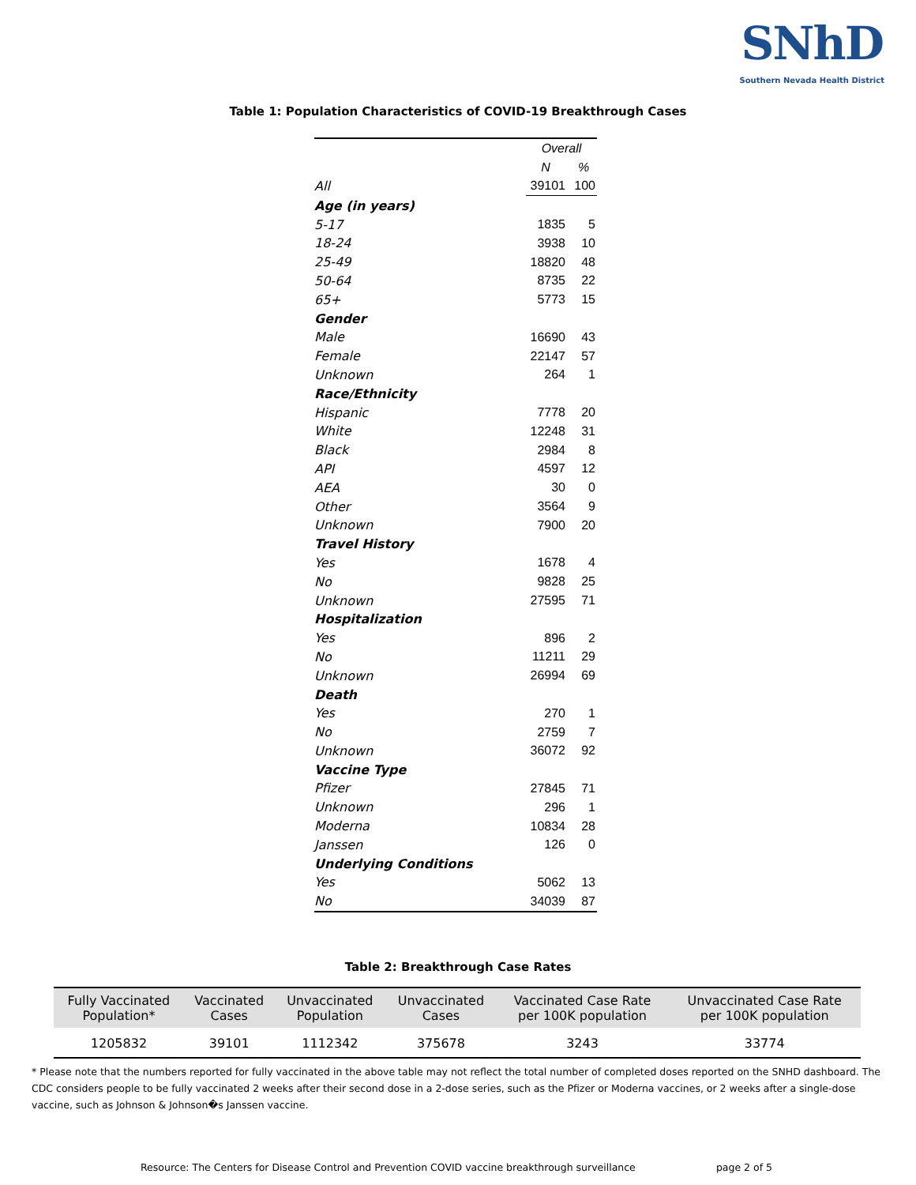SNhD
Southern Nevada Health District
Table 1: Population Characteristics of COVID-19 Breakthrough Cases
| | Overall | |
| | N | % |
| All | 39101 | 100 |
| Age (in years) | | |
| 5-17 | 1835 | 5 |
| 18-24 | 3938 | 10 |
| 25-49 | 18820 | 48 |
| 50-64 | 8735 | 22 |
| 65+ | 5773 | 15 |
| Gender | | |
| Male | 16690 | 43 |
| Female | 22147 | 57 |
| Unknown | 264 | 1 |
| Race/Ethnicity | | |
| Hispanic | 7778 | 20 |
| White | 12248 | 31 |
| Black | 2984 | 8 |
| API | 4597 | 12 |
| AEA | 30 | 0 |
| Other | 3564 | 9 |
| Unknown | 7900 | 20 |
| Travel History | | |
| Yes | 1678 | 4 |
| No | 9828 | 25 |
| Unknown | 27595 | 71 |
| Hospitalization | | |
| Yes | 896 | 2 |
| No | 11211 | 29 |
| Unknown | 26994 | 69 |
| Death | | |
| Yes | 270 | 1 |
| No | 2759 | 7 |
| Unknown | 36072 | 92 |
| Vaccine Type | | |
| Pfizer | 27845 | 71 |
| Unknown | 296 | 1 |
| Moderna | 10834 | 28 |
| Janssen | 126 | 0 |
| Underlying Conditions | | |
| Yes | 5062 | 13 |
| No | 34039 | 87 |
Table 2: Breakthrough Case Rates
| Fully Vaccinated Population* | Vaccinated Cases | Unvaccinated Population | Unvaccinated Cases | Vaccinated Case Rate per 100K population | Unvaccinated Case Rate per 100K population |
| --- | --- | --- | --- | --- | --- |
| 1205832 | 39101 | 1112342 | 375678 | 3243 | 33774 |
* Please note that the numbers reported for fully vaccinated in the above table may not reflect the total number of completed doses reported on the SNHD dashboard. The CDC considers people to be fully vaccinated 2 weeks after their second dose in a 2-dose series, such as the Pfizer or Moderna vaccines, or 2 weeks after a single-dose vaccine, such as Johnson & Johnson�s Janssen vaccine.
Resource: The Centers for Disease Control and Prevention COVID vaccine breakthrough surveillance page 2 of 5